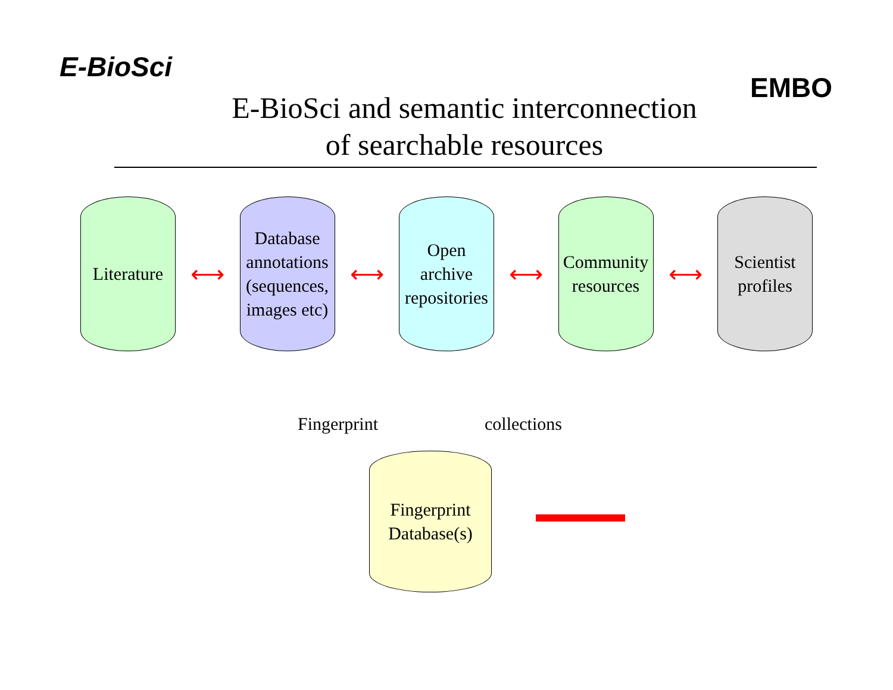E-BioSci
EMBO
E-BioSci and semantic interconnection
of searchable resources
Literature
⟷
Database annotations (sequences, images etc)
⟷
Open archive repositories
⟷
Community resources
⟷
Scientist profiles
Fingerprint collections
Fingerprint Database(s)